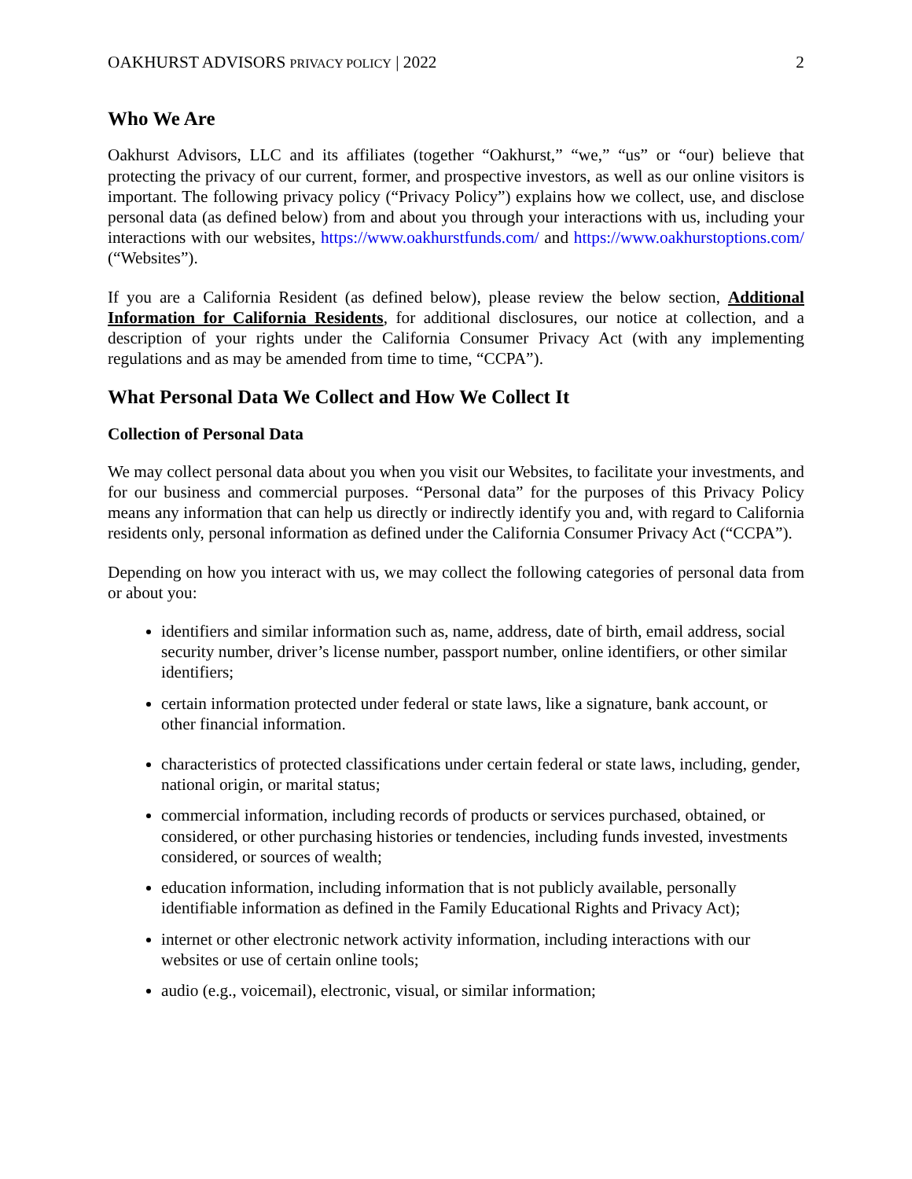OAKHURST ADVISORS PRIVACY POLICY | 2022 2
Who We Are
Oakhurst Advisors, LLC and its affiliates (together “Oakhurst,” “we,” “us” or “our) believe that protecting the privacy of our current, former, and prospective investors, as well as our online visitors is important. The following privacy policy (“Privacy Policy”) explains how we collect, use, and disclose personal data (as defined below) from and about you through your interactions with us, including your interactions with our websites, https://www.oakhurstfunds.com/ and https://www.oakhurstoptions.com/ (“Websites”).
If you are a California Resident (as defined below), please review the below section, Additional Information for California Residents, for additional disclosures, our notice at collection, and a description of your rights under the California Consumer Privacy Act (with any implementing regulations and as may be amended from time to time, “CCPA”).
What Personal Data We Collect and How We Collect It
Collection of Personal Data
We may collect personal data about you when you visit our Websites, to facilitate your investments, and for our business and commercial purposes. “Personal data” for the purposes of this Privacy Policy means any information that can help us directly or indirectly identify you and, with regard to California residents only, personal information as defined under the California Consumer Privacy Act (“CCPA”).
Depending on how you interact with us, we may collect the following categories of personal data from or about you:
identifiers and similar information such as, name, address, date of birth, email address, social security number, driver’s license number, passport number, online identifiers, or other similar identifiers;
certain information protected under federal or state laws, like a signature, bank account, or other financial information.
characteristics of protected classifications under certain federal or state laws, including, gender, national origin, or marital status;
commercial information, including records of products or services purchased, obtained, or considered, or other purchasing histories or tendencies, including funds invested, investments considered, or sources of wealth;
education information, including information that is not publicly available, personally identifiable information as defined in the Family Educational Rights and Privacy Act);
internet or other electronic network activity information, including interactions with our websites or use of certain online tools;
audio (e.g., voicemail), electronic, visual, or similar information;